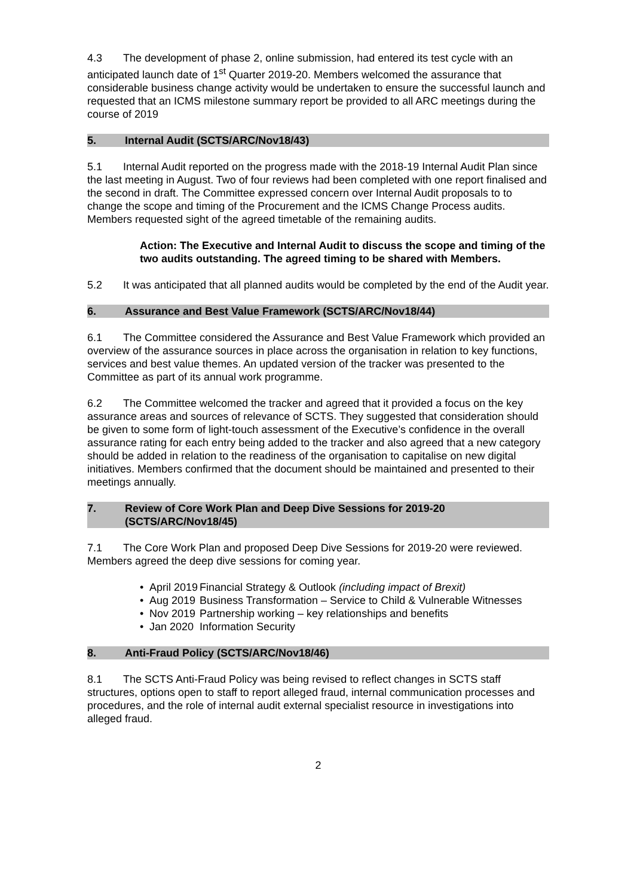4.3 The development of phase 2, online submission, had entered its test cycle with an anticipated launch date of 1<sup>st</sup> Quarter 2019-20. Members welcomed the assurance that considerable business change activity would be undertaken to ensure the successful launch and requested that an ICMS milestone summary report be provided to all ARC meetings during the course of 2019
5. Internal Audit (SCTS/ARC/Nov18/43)
5.1 Internal Audit reported on the progress made with the 2018-19 Internal Audit Plan since the last meeting in August. Two of four reviews had been completed with one report finalised and the second in draft. The Committee expressed concern over Internal Audit proposals to to change the scope and timing of the Procurement and the ICMS Change Process audits. Members requested sight of the agreed timetable of the remaining audits.
Action: The Executive and Internal Audit to discuss the scope and timing of the two audits outstanding. The agreed timing to be shared with Members.
5.2 It was anticipated that all planned audits would be completed by the end of the Audit year.
6. Assurance and Best Value Framework (SCTS/ARC/Nov18/44)
6.1 The Committee considered the Assurance and Best Value Framework which provided an overview of the assurance sources in place across the organisation in relation to key functions, services and best value themes. An updated version of the tracker was presented to the Committee as part of its annual work programme.
6.2 The Committee welcomed the tracker and agreed that it provided a focus on the key assurance areas and sources of relevance of SCTS. They suggested that consideration should be given to some form of light-touch assessment of the Executive’s confidence in the overall assurance rating for each entry being added to the tracker and also agreed that a new category should be added in relation to the readiness of the organisation to capitalise on new digital initiatives. Members confirmed that the document should be maintained and presented to their meetings annually.
7. Review of Core Work Plan and Deep Dive Sessions for 2019-20 (SCTS/ARC/Nov18/45)
7.1 The Core Work Plan and proposed Deep Dive Sessions for 2019-20 were reviewed. Members agreed the deep dive sessions for coming year.
• April 2019 Financial Strategy & Outlook (including impact of Brexit)
• Aug 2019 Business Transformation – Service to Child & Vulnerable Witnesses
• Nov 2019 Partnership working – key relationships and benefits
• Jan 2020 Information Security
8. Anti-Fraud Policy (SCTS/ARC/Nov18/46)
8.1 The SCTS Anti-Fraud Policy was being revised to reflect changes in SCTS staff structures, options open to staff to report alleged fraud, internal communication processes and procedures, and the role of internal audit external specialist resource in investigations into alleged fraud.
2